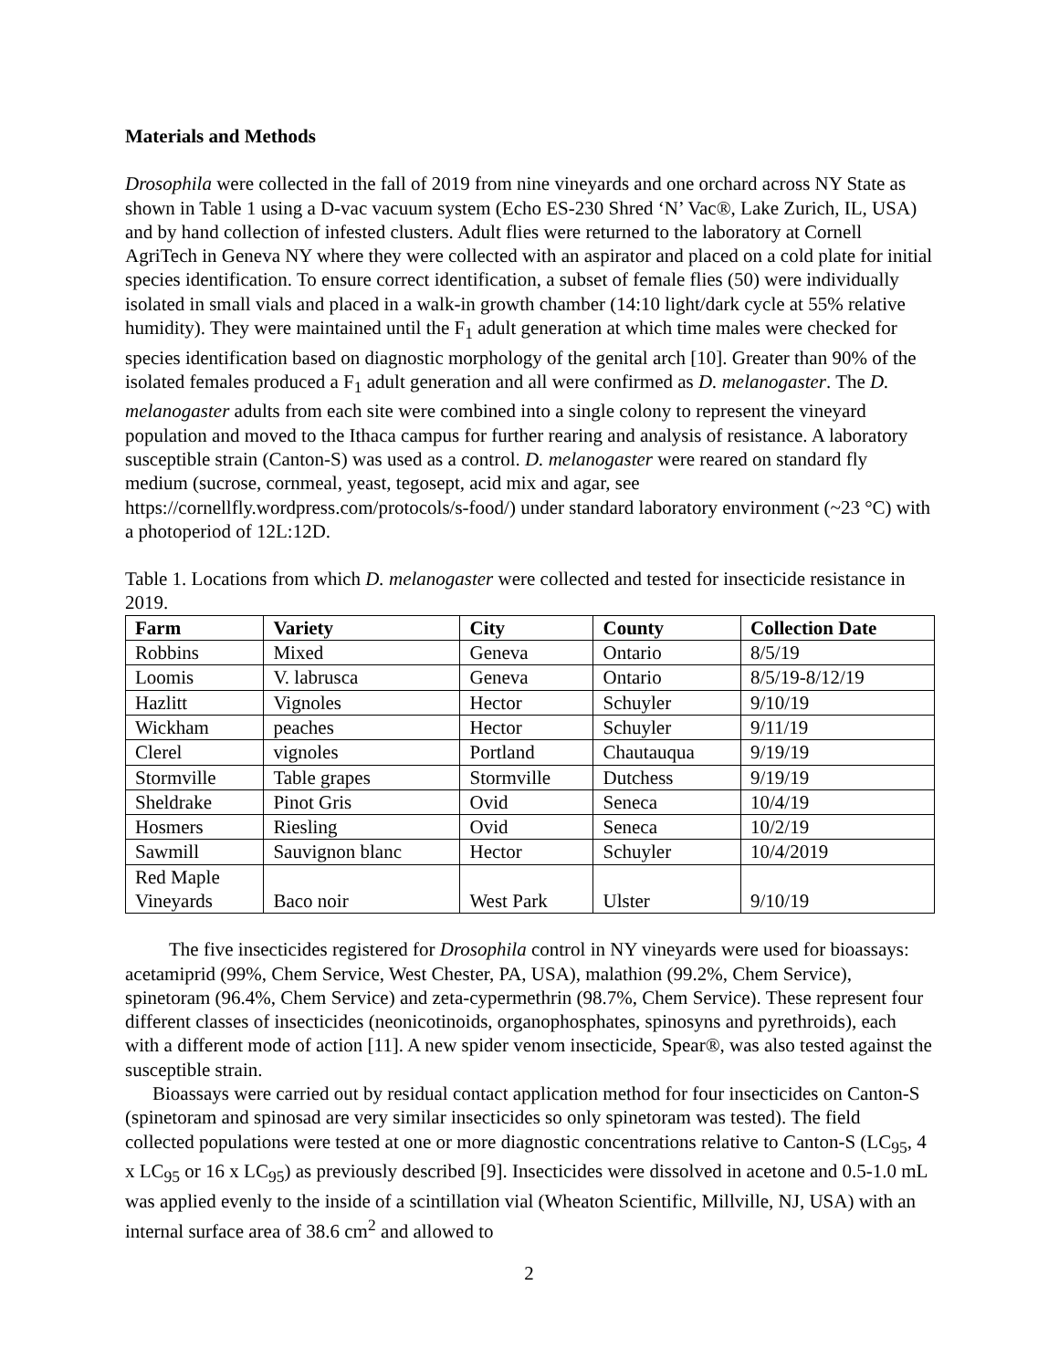Materials and Methods
Drosophila were collected in the fall of 2019 from nine vineyards and one orchard across NY State as shown in Table 1 using a D-vac vacuum system (Echo ES-230 Shred ‘N’ Vac®, Lake Zurich, IL, USA) and by hand collection of infested clusters. Adult flies were returned to the laboratory at Cornell AgriTech in Geneva NY where they were collected with an aspirator and placed on a cold plate for initial species identification. To ensure correct identification, a subset of female flies (50) were individually isolated in small vials and placed in a walk-in growth chamber (14:10 light/dark cycle at 55% relative humidity). They were maintained until the F<sub>1</sub> adult generation at which time males were checked for species identification based on diagnostic morphology of the genital arch [10]. Greater than 90% of the isolated females produced a F<sub>1</sub> adult generation and all were confirmed as D. melanogaster. The D. melanogaster adults from each site were combined into a single colony to represent the vineyard population and moved to the Ithaca campus for further rearing and analysis of resistance. A laboratory susceptible strain (Canton-S) was used as a control. D. melanogaster were reared on standard fly medium (sucrose, cornmeal, yeast, tegosept, acid mix and agar, see https://cornellfly.wordpress.com/protocols/s-food/) under standard laboratory environment (~23 °C) with a photoperiod of 12L:12D.
Table 1. Locations from which D. melanogaster were collected and tested for insecticide resistance in 2019.
| Farm | Variety | City | County | Collection Date |
| --- | --- | --- | --- | --- |
| Robbins | Mixed | Geneva | Ontario | 8/5/19 |
| Loomis | V. labrusca | Geneva | Ontario | 8/5/19-8/12/19 |
| Hazlitt | Vignoles | Hector | Schuyler | 9/10/19 |
| Wickham | peaches | Hector | Schuyler | 9/11/19 |
| Clerel | vignoles | Portland | Chautauqua | 9/19/19 |
| Stormville | Table grapes | Stormville | Dutchess | 9/19/19 |
| Sheldrake | Pinot Gris | Ovid | Seneca | 10/4/19 |
| Hosmers | Riesling | Ovid | Seneca | 10/2/19 |
| Sawmill | Sauvignon blanc | Hector | Schuyler | 10/4/2019 |
| Red Maple Vineyards | Baco noir | West Park | Ulster | 9/10/19 |
The five insecticides registered for Drosophila control in NY vineyards were used for bioassays: acetamiprid (99%, Chem Service, West Chester, PA, USA), malathion (99.2%, Chem Service), spinetoram (96.4%, Chem Service) and zeta-cypermethrin (98.7%, Chem Service). These represent four different classes of insecticides (neonicotinoids, organophosphates, spinosyns and pyrethroids), each with a different mode of action [11]. A new spider venom insecticide, Spear®, was also tested against the susceptible strain.
Bioassays were carried out by residual contact application method for four insecticides on Canton-S (spinetoram and spinosad are very similar insecticides so only spinetoram was tested). The field collected populations were tested at one or more diagnostic concentrations relative to Canton-S (LC<sub>95</sub>, 4 x LC<sub>95</sub> or 16 x LC<sub>95</sub>) as previously described [9]. Insecticides were dissolved in acetone and 0.5-1.0 mL was applied evenly to the inside of a scintillation vial (Wheaton Scientific, Millville, NJ, USA) with an internal surface area of 38.6 cm<sup>2</sup> and allowed to
2